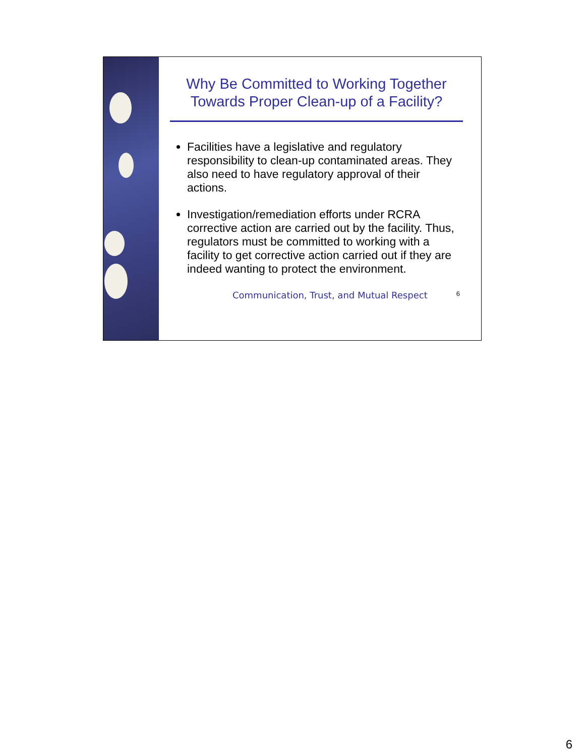Why Be Committed to Working Together Towards Proper Clean-up of a Facility?
Facilities have a legislative and regulatory responsibility to clean-up contaminated areas. They also need to have regulatory approval of their actions.
Investigation/remediation efforts under RCRA corrective action are carried out by the facility. Thus, regulators must be committed to working with a facility to get corrective action carried out if they are indeed wanting to protect the environment.
Communication, Trust, and Mutual Respect 6
6